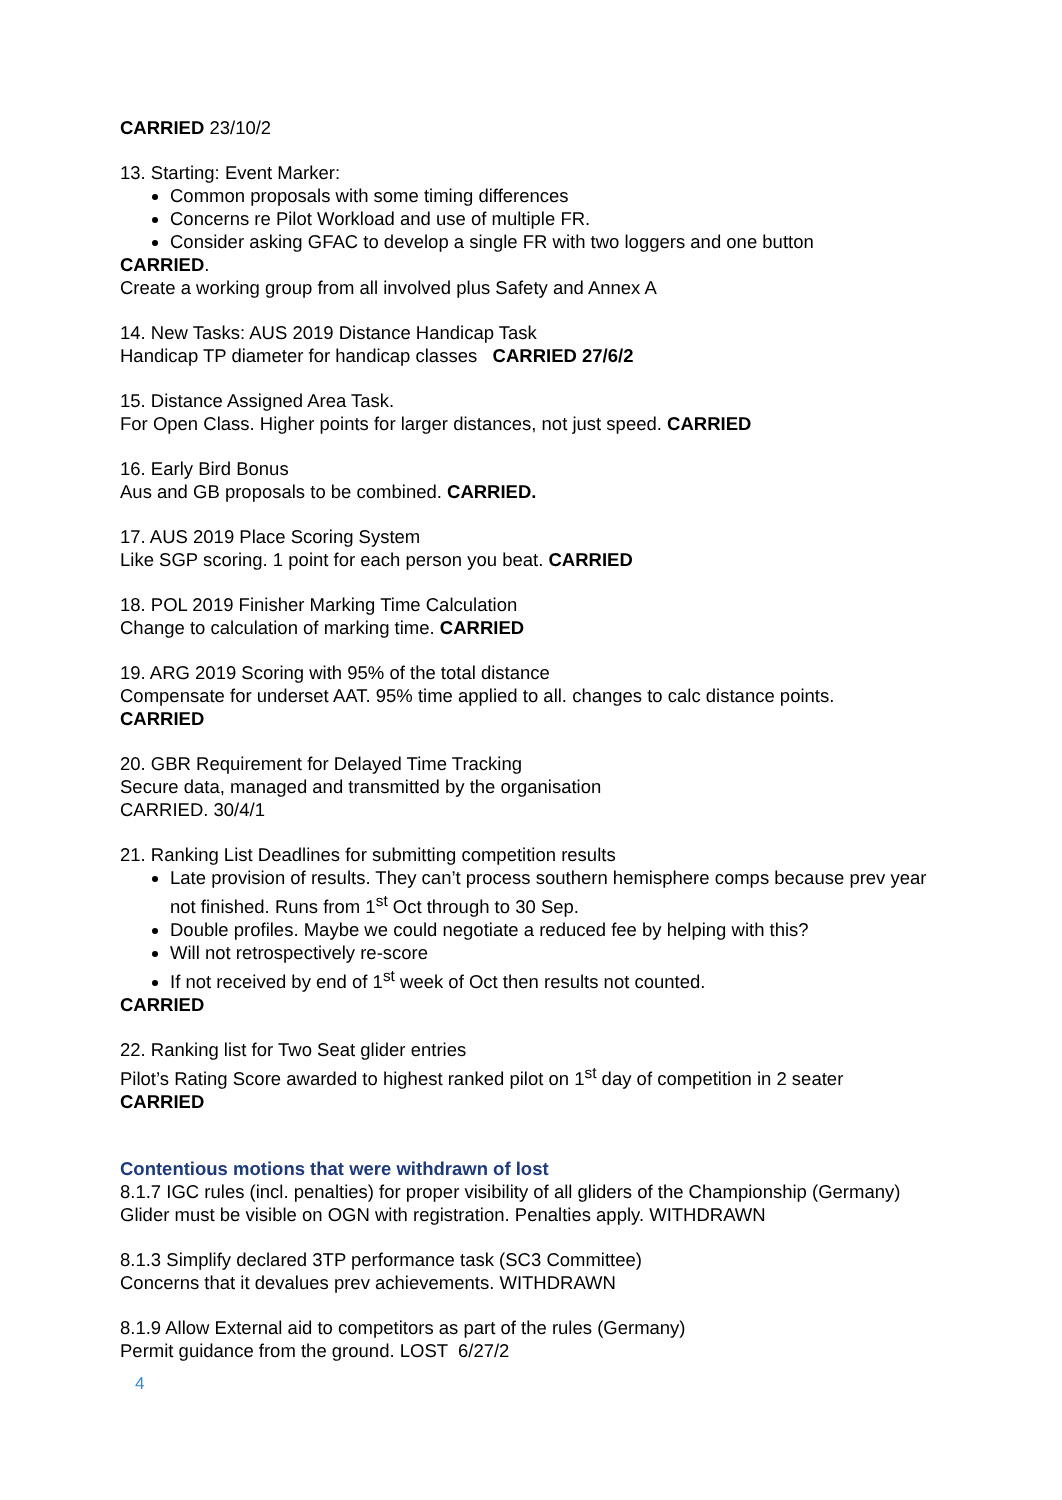CARRIED 23/10/2
13. Starting: Event Marker:
Common proposals with some timing differences
Concerns re Pilot Workload and use of multiple FR.
Consider asking GFAC to develop a single FR with two loggers and one button
CARRIED.
Create a working group from all involved plus Safety and Annex A
14. New Tasks: AUS 2019 Distance Handicap Task
Handicap TP diameter for handicap classes CARRIED 27/6/2
15. Distance Assigned Area Task.
For Open Class. Higher points for larger distances, not just speed. CARRIED
16. Early Bird Bonus
Aus and GB proposals to be combined. CARRIED.
17. AUS 2019 Place Scoring System
Like SGP scoring. 1 point for each person you beat. CARRIED
18. POL 2019 Finisher Marking Time Calculation
Change to calculation of marking time. CARRIED
19. ARG 2019 Scoring with 95% of the total distance
Compensate for underset AAT. 95% time applied to all. changes to calc distance points.
CARRIED
20. GBR Requirement for Delayed Time Tracking
Secure data, managed and transmitted by the organisation
CARRIED. 30/4/1
21. Ranking List Deadlines for submitting competition results
Late provision of results. They can’t process southern hemisphere comps because prev year not finished. Runs from 1<sup>st</sup> Oct through to 30 Sep.
Double profiles. Maybe we could negotiate a reduced fee by helping with this?
Will not retrospectively re-score
If not received by end of 1<sup>st</sup> week of Oct then results not counted.
CARRIED
22. Ranking list for Two Seat glider entries
Pilot’s Rating Score awarded to highest ranked pilot on 1<sup>st</sup> day of competition in 2 seater
CARRIED
Contentious motions that were withdrawn of lost
8.1.7 IGC rules (incl. penalties) for proper visibility of all gliders of the Championship (Germany)
Glider must be visible on OGN with registration. Penalties apply. WITHDRAWN
8.1.3 Simplify declared 3TP performance task (SC3 Committee)
Concerns that it devalues prev achievements. WITHDRAWN
8.1.9 Allow External aid to competitors as part of the rules (Germany)
Permit guidance from the ground. LOST 6/27/2
4